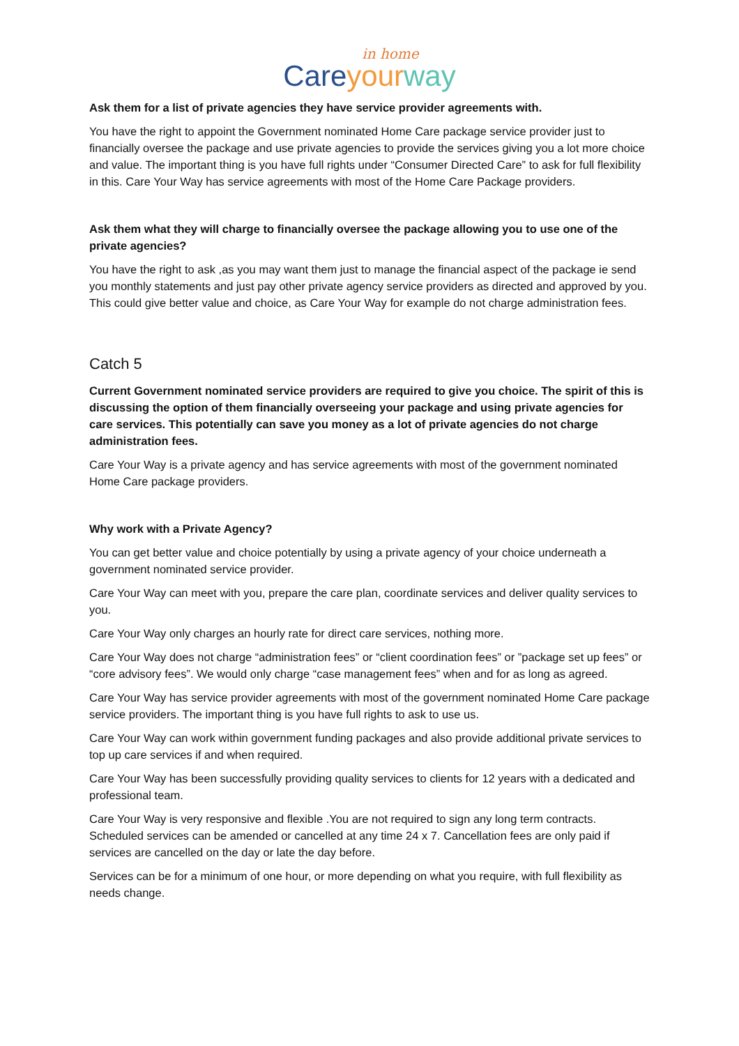in home
Care your way
Ask them for a list of private agencies they have service provider agreements with.
You have the right to appoint the Government nominated Home Care package service provider just to financially oversee the package and use private agencies to provide the services giving you a lot more choice and value. The important thing is you have full rights under “Consumer Directed Care” to ask for full flexibility in this. Care Your Way has service agreements with most of the Home Care Package providers.
Ask them what they will charge to financially oversee the package allowing you to use one of the private agencies?
You have the right to ask ,as you may want them just to manage the financial aspect of the package ie send you monthly statements and just pay other private agency service providers as directed and approved by you. This could give better value and choice, as Care Your Way for example do not charge administration fees.
Catch 5
Current Government nominated service providers are required to give you choice. The spirit of this is discussing the option of them financially overseeing your package and using private agencies for care services. This potentially can save you money as a lot of private agencies do not charge administration fees.
Care Your Way is a private agency and has service agreements with most of the government nominated Home Care package providers.
Why work with a Private Agency?
You can get better value and choice potentially by using a private agency of your choice underneath a government nominated service provider.
Care Your Way can meet with you, prepare the care plan, coordinate services and deliver quality services to you.
Care Your Way only charges an hourly rate for direct care services, nothing more.
Care Your Way does not charge “administration fees” or “client coordination fees” or ”package set up fees” or “core advisory fees”. We would only charge “case management fees” when and for as long as agreed.
Care Your Way has service provider agreements with most of the government nominated Home Care package service providers. The important thing is you have full rights to ask to use us.
Care Your Way can work within government funding packages and also provide additional private services to top up care services if and when required.
Care Your Way has been successfully providing quality services to clients for 12 years with a dedicated and professional team.
Care Your Way is very responsive and flexible .You are not required to sign any long term contracts. Scheduled services can be amended or cancelled at any time 24 x 7. Cancellation fees are only paid if services are cancelled on the day or late the day before.
Services can be for a minimum of one hour, or more depending on what you require, with full flexibility as needs change.